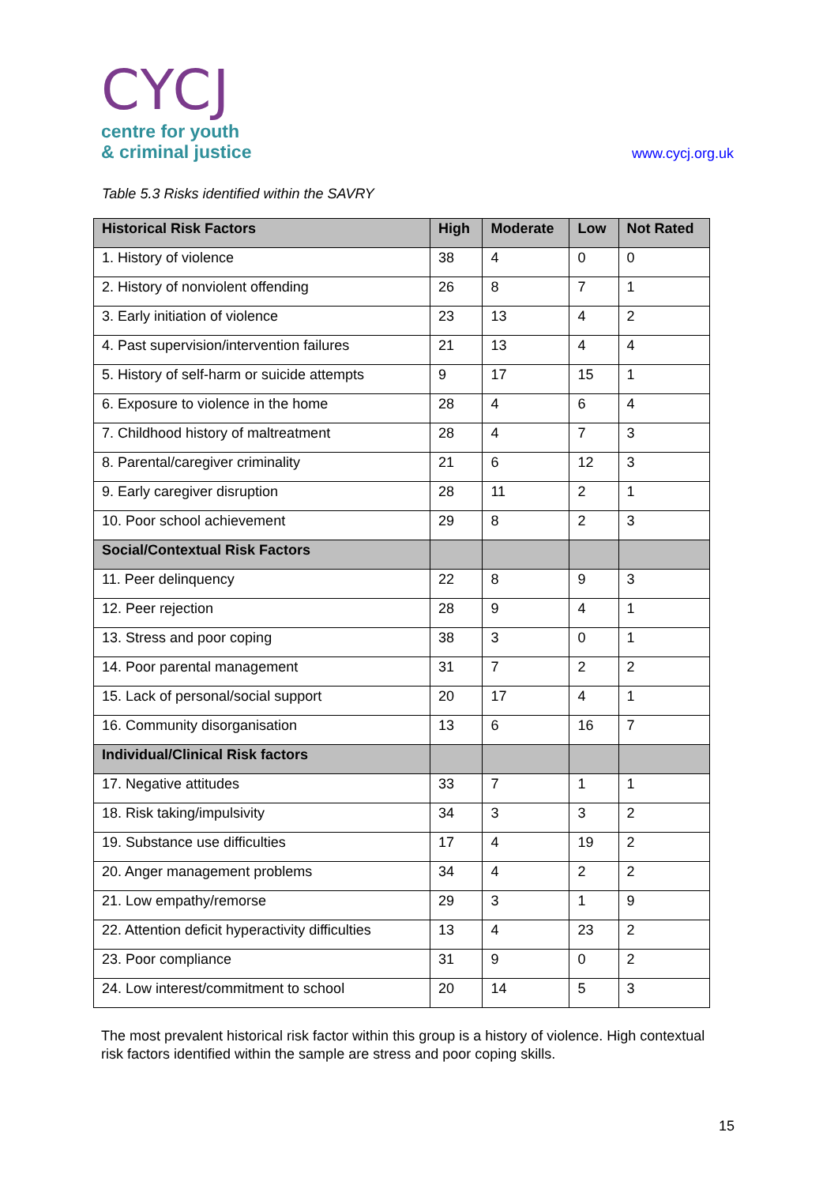CYCJ
centre for youth
& criminal justice
www.cycj.org.uk
Table 5.3 Risks identified within the SAVRY
| Historical Risk Factors | High | Moderate | Low | Not Rated |
| --- | --- | --- | --- | --- |
| 1. History of violence | 38 | 4 | 0 | 0 |
| 2. History of nonviolent offending | 26 | 8 | 7 | 1 |
| 3. Early initiation of violence | 23 | 13 | 4 | 2 |
| 4. Past supervision/intervention failures | 21 | 13 | 4 | 4 |
| 5. History of self-harm or suicide attempts | 9 | 17 | 15 | 1 |
| 6. Exposure to violence in the home | 28 | 4 | 6 | 4 |
| 7. Childhood history of maltreatment | 28 | 4 | 7 | 3 |
| 8. Parental/caregiver criminality | 21 | 6 | 12 | 3 |
| 9. Early caregiver disruption | 28 | 11 | 2 | 1 |
| 10. Poor school achievement | 29 | 8 | 2 | 3 |
| Social/Contextual Risk Factors | | | | |
| 11. Peer delinquency | 22 | 8 | 9 | 3 |
| 12. Peer rejection | 28 | 9 | 4 | 1 |
| 13. Stress and poor coping | 38 | 3 | 0 | 1 |
| 14. Poor parental management | 31 | 7 | 2 | 2 |
| 15. Lack of personal/social support | 20 | 17 | 4 | 1 |
| 16. Community disorganisation | 13 | 6 | 16 | 7 |
| Individual/Clinical Risk factors | | | | |
| 17. Negative attitudes | 33 | 7 | 1 | 1 |
| 18. Risk taking/impulsivity | 34 | 3 | 3 | 2 |
| 19. Substance use difficulties | 17 | 4 | 19 | 2 |
| 20. Anger management problems | 34 | 4 | 2 | 2 |
| 21. Low empathy/remorse | 29 | 3 | 1 | 9 |
| 22. Attention deficit hyperactivity difficulties | 13 | 4 | 23 | 2 |
| 23. Poor compliance | 31 | 9 | 0 | 2 |
| 24. Low interest/commitment to school | 20 | 14 | 5 | 3 |
The most prevalent historical risk factor within this group is a history of violence. High contextual risk factors identified within the sample are stress and poor coping skills.
15